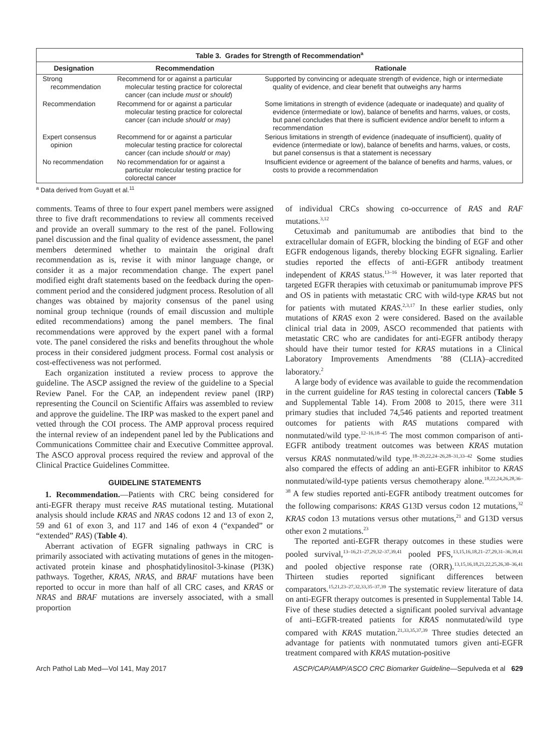Table 3. Grades for Strength of Recommendation <sup>a</sup>
| Designation | Recommendation | Rationale |
| --- | --- | --- |
| Strong recommendation | Recommend for or against a particular molecular testing practice for colorectal cancer (can include must or should ) | Supported by convincing or adequate strength of evidence, high or intermediate quality of evidence, and clear benefit that outweighs any harms |
| Recommendation | Recommend for or against a particular molecular testing practice for colorectal cancer (can include should or may ) | Some limitations in strength of evidence (adequate or inadequate) and quality of evidence (intermediate or low), balance of benefits and harms, values, or costs, but panel concludes that there is sufficient evidence and/or benefit to inform a recommendation |
| Expert consensus opinion | Recommend for or against a particular molecular testing practice for colorectal cancer (can include should or may ) | Serious limitations in strength of evidence (inadequate of insufficient), quality of evidence (intermediate or low), balance of benefits and harms, values, or costs, but panel consensus is that a statement is necessary |
| No recommendation | No recommendation for or against a particular molecular testing practice for colorectal cancer | Insufficient evidence or agreement of the balance of benefits and harms, values, or costs to provide a recommendation |
<sup>a</sup> Data derived from Guyatt et al.<sup>11</sup>
comments. Teams of three to four expert panel members were assigned three to five draft recommendations to review all comments received and provide an overall summary to the rest of the panel. Following panel discussion and the final quality of evidence assessment, the panel members determined whether to maintain the original draft recommendation as is, revise it with minor language change, or consider it as a major recommendation change. The expert panel modified eight draft statements based on the feedback during the open-comment period and the considered judgment process. Resolution of all changes was obtained by majority consensus of the panel using nominal group technique (rounds of email discussion and multiple edited recommendations) among the panel members. The final recommendations were approved by the expert panel with a formal vote. The panel considered the risks and benefits throughout the whole process in their considered judgment process. Formal cost analysis or cost-effectiveness was not performed.
Each organization instituted a review process to approve the guideline. The ASCP assigned the review of the guideline to a Special Review Panel. For the CAP, an independent review panel (IRP) representing the Council on Scientific Affairs was assembled to review and approve the guideline. The IRP was masked to the expert panel and vetted through the COI process. The AMP approval process required the internal review of an independent panel led by the Publications and Communications Committee chair and Executive Committee approval. The ASCO approval process required the review and approval of the Clinical Practice Guidelines Committee.
GUIDELINE STATEMENTS
1. Recommendation.—Patients with CRC being considered for anti-EGFR therapy must receive RAS mutational testing. Mutational analysis should include KRAS and NRAS codons 12 and 13 of exon 2, 59 and 61 of exon 3, and 117 and 146 of exon 4 (“expanded” or “extended” RAS) (Table 4).
Aberrant activation of EGFR signaling pathways in CRC is primarily associated with activating mutations of genes in the mitogen-activated protein kinase and phosphatidylinositol-3-kinase (PI3K) pathways. Together, KRAS, NRAS, and BRAF mutations have been reported to occur in more than half of all CRC cases, and KRAS or NRAS and BRAF mutations are inversely associated, with a small proportion
of individual CRCs showing co-occurrence of RAS and RAF mutations.<sup>3,12</sup>
Cetuximab and panitumumab are antibodies that bind to the extracellular domain of EGFR, blocking the binding of EGF and other EGFR endogenous ligands, thereby blocking EGFR signaling. Earlier studies reported the effects of anti-EGFR antibody treatment independent of KRAS status.<sup>13–16</sup> However, it was later reported that targeted EGFR therapies with cetuximab or panitumumab improve PFS and OS in patients with metastatic CRC with wild-type KRAS but not for patients with mutated KRAS.<sup>2,3,17</sup> In these earlier studies, only mutations of KRAS exon 2 were considered. Based on the available clinical trial data in 2009, ASCO recommended that patients with metastatic CRC who are candidates for anti-EGFR antibody therapy should have their tumor tested for KRAS mutations in a Clinical Laboratory Improvements Amendments ’88 (CLIA)–accredited laboratory.<sup>2</sup>
A large body of evidence was available to guide the recommendation in the current guideline for RAS testing in colorectal cancers (Table 5 and Supplemental Table 14). From 2008 to 2015, there were 311 primary studies that included 74,546 patients and reported treatment outcomes for patients with RAS mutations compared with nonmutated/wild type.<sup>12–16,18–45</sup> The most common comparison of anti-EGFR antibody treatment outcomes was between KRAS mutation versus KRAS nonmutated/wild type.<sup>18–20,22,24–26,28–31,33–42</sup> Some studies also compared the effects of adding an anti-EGFR inhibitor to KRAS nonmutated/wild-type patients versus chemotherapy alone.<sup>18,22,24,26,28,36–38</sup> A few studies reported anti-EGFR antibody treatment outcomes for the following comparisons: KRAS G13D versus codon 12 mutations,<sup>32</sup> KRAS codon 13 mutations versus other mutations,<sup>21</sup> and G13D versus other exon 2 mutations.<sup>23</sup>
The reported anti-EGFR therapy outcomes in these studies were pooled survival,<sup>13–16,21–27,29,32–37,39,41</sup> pooled PFS,<sup>13,15,16,18,21–27,29,31–36,39,41</sup> and pooled objective response rate (ORR).<sup>13,15,16,18,21,22,25,26,30–36,41</sup> Thirteen studies reported significant differences between comparators.<sup>15,21,23–27,32,33,35–37,39</sup> The systematic review literature of data on anti-EGFR therapy outcomes is presented in Supplemental Table 14. Five of these studies detected a significant pooled survival advantage of anti–EGFR-treated patients for KRAS nonmutated/wild type compared with KRAS mutation.<sup>21,33,35,37,39</sup> Three studies detected an advantage for patients with nonmutated tumors given anti-EGFR treatment compared with KRAS mutation-positive
Arch Pathol Lab Med—Vol 141, May 2017 ASCP/CAP/AMP/ASCO CRC Biomarker Guideline—Sepulveda et al 629